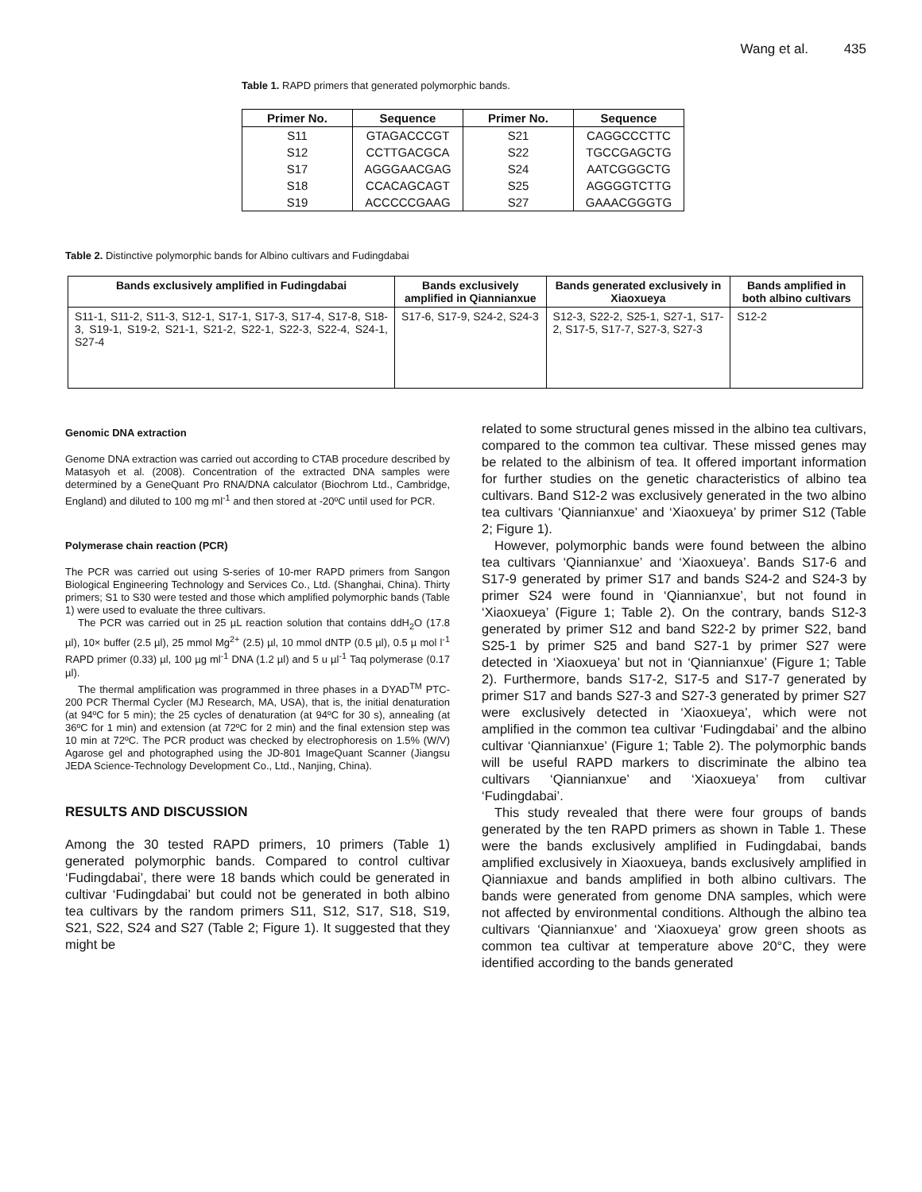Wang et al. 435
Table 1. RAPD primers that generated polymorphic bands.
| Primer No. | Sequence | Primer No. | Sequence |
| --- | --- | --- | --- |
| S11 | GTAGACCCGT | S21 | CAGGCCCTTC |
| S12 | CCTTGACGCA | S22 | TGCCGAGCTG |
| S17 | AGGGAACGAG | S24 | AATCGGGCTG |
| S18 | CCACAGCAGT | S25 | AGGGGTCTTG |
| S19 | ACCCCCGAAG | S27 | GAAACGGGTG |
Table 2. Distinctive polymorphic bands for Albino cultivars and Fudingdabai
| Bands exclusively amplified in Fudingdabai | Bands exclusively amplified in Qiannianxue | Bands generated exclusively in Xiaoxueya | Bands amplified in both albino cultivars |
| --- | --- | --- | --- |
| S11-1, S11-2, S11-3, S12-1, S17-1, S17-3, S17-4, S17-8, S18-3, S19-1, S19-2, S21-1, S21-2, S22-1, S22-3, S22-4, S24-1, S27-4 | S17-6, S17-9, S24-2, S24-3 | S12-3, S22-2, S25-1, S27-1, S17-2, S17-5, S17-7, S27-3, S27-3 | S12-2 |
Genomic DNA extraction
Genome DNA extraction was carried out according to CTAB procedure described by Matasyoh et al. (2008). Concentration of the extracted DNA samples were determined by a GeneQuant Pro RNA/DNA calculator (Biochrom Ltd., Cambridge, England) and diluted to 100 mg ml<sup>-1</sup> and then stored at -20ºC until used for PCR.
Polymerase chain reaction (PCR)
The PCR was carried out using S-series of 10-mer RAPD primers from Sangon Biological Engineering Technology and Services Co., Ltd. (Shanghai, China). Thirty primers; S1 to S30 were tested and those which amplified polymorphic bands (Table 1) were used to evaluate the three cultivars.
The PCR was carried out in 25 µL reaction solution that contains ddH<sub>2</sub>O (17.8 µl), 10× buffer (2.5 µl), 25 mmol Mg<sup>2+</sup> (2.5) µl, 10 mmol dNTP (0.5 µl), 0.5 µ mol l<sup>-1</sup> RAPD primer (0.33) µl, 100 µg ml<sup>-1</sup> DNA (1.2 µl) and 5 u µl<sup>-1</sup> Taq polymerase (0.17 µl).
The thermal amplification was programmed in three phases in a DYAD<sup>TM</sup> PTC-200 PCR Thermal Cycler (MJ Research, MA, USA), that is, the initial denaturation (at 94ºC for 5 min); the 25 cycles of denaturation (at 94ºC for 30 s), annealing (at 36ºC for 1 min) and extension (at 72ºC for 2 min) and the final extension step was 10 min at 72ºC. The PCR product was checked by electrophoresis on 1.5% (W/V) Agarose gel and photographed using the JD-801 ImageQuant Scanner (Jiangsu JEDA Science-Technology Development Co., Ltd., Nanjing, China).
RESULTS AND DISCUSSION
Among the 30 tested RAPD primers, 10 primers (Table 1) generated polymorphic bands. Compared to control cultivar ‘Fudingdabai’, there were 18 bands which could be generated in cultivar ‘Fudingdabai’ but could not be generated in both albino tea cultivars by the random primers S11, S12, S17, S18, S19, S21, S22, S24 and S27 (Table 2; Figure 1). It suggested that they might be
related to some structural genes missed in the albino tea cultivars, compared to the common tea cultivar. These missed genes may be related to the albinism of tea. It offered important information for further studies on the genetic characteristics of albino tea cultivars. Band S12-2 was exclusively generated in the two albino tea cultivars ‘Qiannianxue’ and ‘Xiaoxueya’ by primer S12 (Table 2; Figure 1).
However, polymorphic bands were found between the albino tea cultivars ‘Qiannianxue’ and ‘Xiaoxueya’. Bands S17-6 and S17-9 generated by primer S17 and bands S24-2 and S24-3 by primer S24 were found in ‘Qiannianxue’, but not found in ‘Xiaoxueya’ (Figure 1; Table 2). On the contrary, bands S12-3 generated by primer S12 and band S22-2 by primer S22, band S25-1 by primer S25 and band S27-1 by primer S27 were detected in ‘Xiaoxueya’ but not in ‘Qiannianxue’ (Figure 1; Table 2). Furthermore, bands S17-2, S17-5 and S17-7 generated by primer S17 and bands S27-3 and S27-3 generated by primer S27 were exclusively detected in ‘Xiaoxueya’, which were not amplified in the common tea cultivar ‘Fudingdabai’ and the albino cultivar ‘Qiannianxue’ (Figure 1; Table 2). The polymorphic bands will be useful RAPD markers to discriminate the albino tea cultivars ‘Qiannianxue’ and ‘Xiaoxueya’ from cultivar ‘Fudingdabai’.
This study revealed that there were four groups of bands generated by the ten RAPD primers as shown in Table 1. These were the bands exclusively amplified in Fudingdabai, bands amplified exclusively in Xiaoxueya, bands exclusively amplified in Qianniaxue and bands amplified in both albino cultivars. The bands were generated from genome DNA samples, which were not affected by environmental conditions. Although the albino tea cultivars ‘Qiannianxue’ and ‘Xiaoxueya’ grow green shoots as common tea cultivar at temperature above 20°C, they were identified according to the bands generated